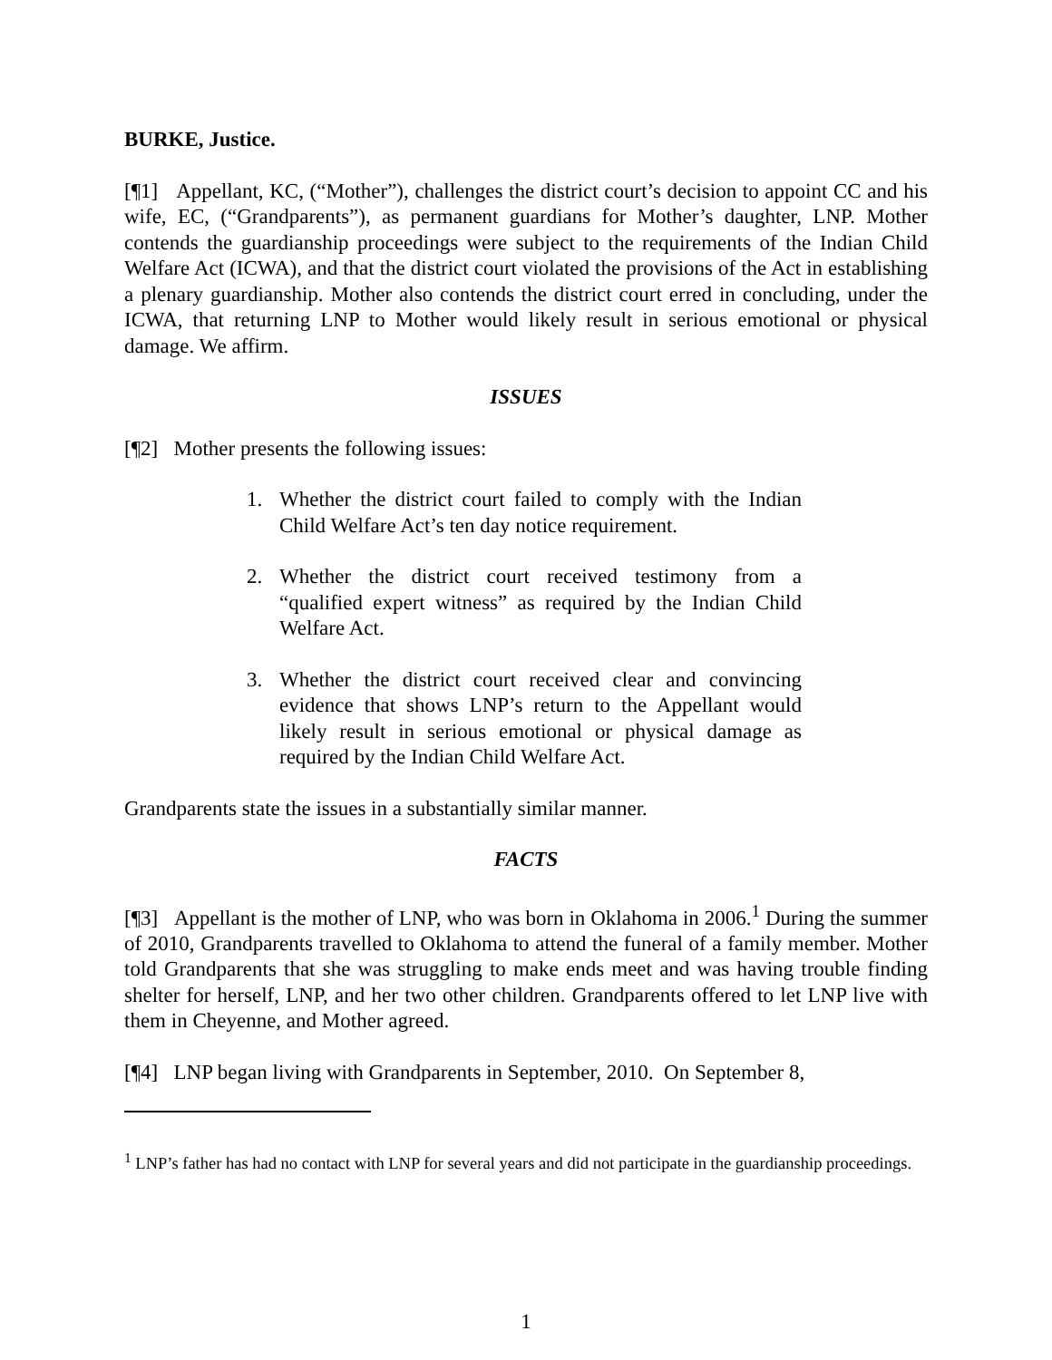BURKE, Justice.
[¶1] Appellant, KC, (“Mother”), challenges the district court’s decision to appoint CC and his wife, EC, (“Grandparents”), as permanent guardians for Mother’s daughter, LNP. Mother contends the guardianship proceedings were subject to the requirements of the Indian Child Welfare Act (ICWA), and that the district court violated the provisions of the Act in establishing a plenary guardianship. Mother also contends the district court erred in concluding, under the ICWA, that returning LNP to Mother would likely result in serious emotional or physical damage. We affirm.
ISSUES
[¶2] Mother presents the following issues:
1. Whether the district court failed to comply with the Indian Child Welfare Act’s ten day notice requirement.
2. Whether the district court received testimony from a “qualified expert witness” as required by the Indian Child Welfare Act.
3. Whether the district court received clear and convincing evidence that shows LNP’s return to the Appellant would likely result in serious emotional or physical damage as required by the Indian Child Welfare Act.
Grandparents state the issues in a substantially similar manner.
FACTS
[¶3] Appellant is the mother of LNP, who was born in Oklahoma in 2006.<sup>1</sup> During the summer of 2010, Grandparents travelled to Oklahoma to attend the funeral of a family member. Mother told Grandparents that she was struggling to make ends meet and was having trouble finding shelter for herself, LNP, and her two other children. Grandparents offered to let LNP live with them in Cheyenne, and Mother agreed.
[¶4] LNP began living with Grandparents in September, 2010. On September 8,
<sup>1</sup> LNP’s father has had no contact with LNP for several years and did not participate in the guardianship proceedings.
1